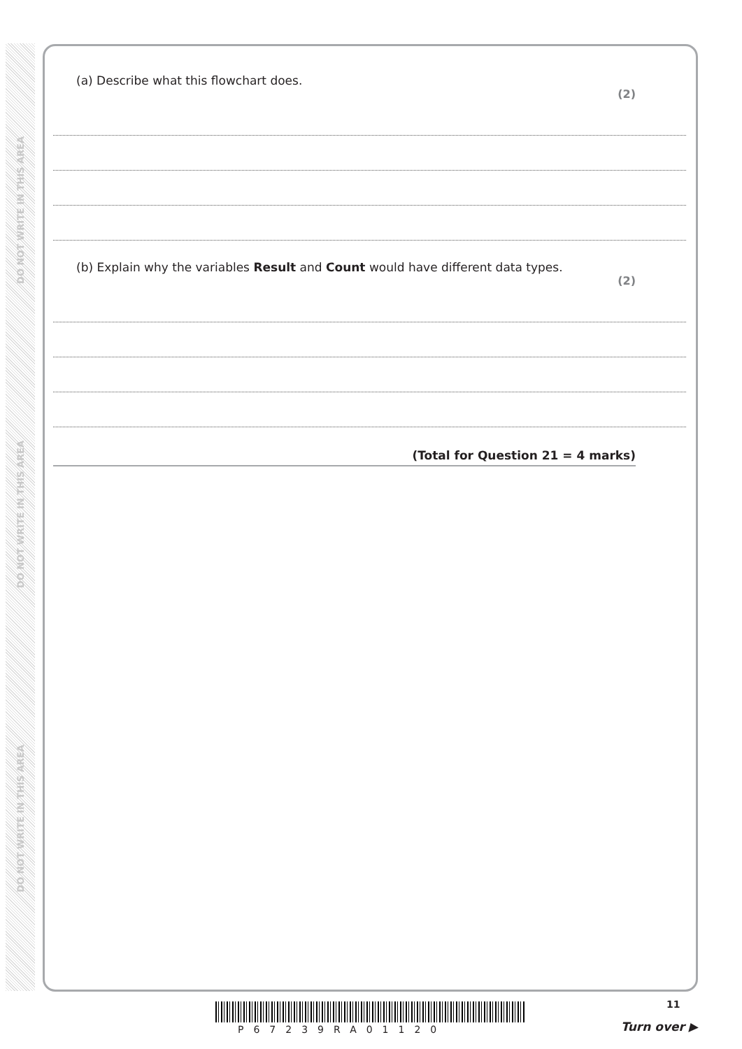DO NOT WRITE IN THIS AREA
DO NOT WRITE IN THIS AREA
DO NOT WRITE IN THIS AREA
(a) Describe what this flowchart does.
(2)
(b) Explain why the variables Result and Count would have different data types.
(2)
(Total for Question 21 = 4 marks)
P67239RA01120
11
Turn over ▶